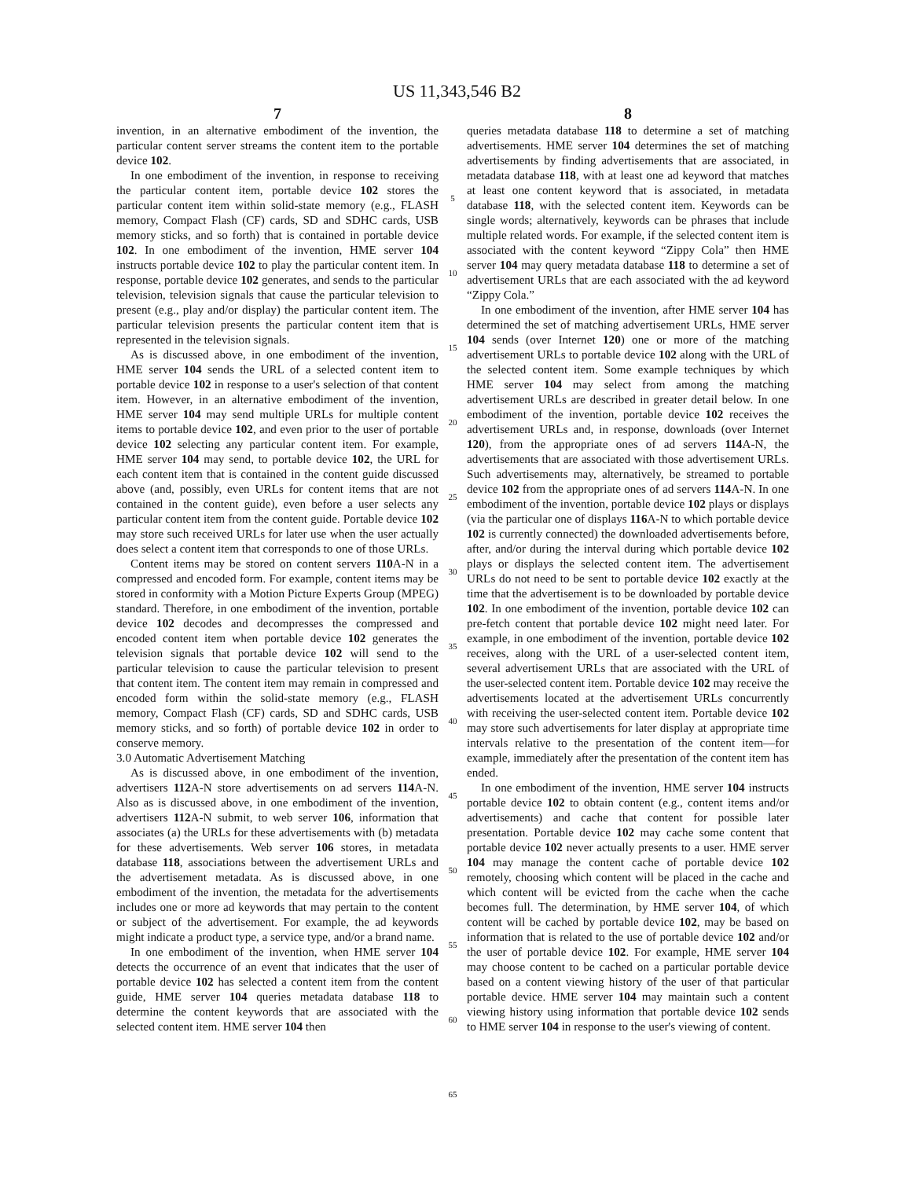US 11,343,546 B2
7
invention, in an alternative embodiment of the invention, the particular content server streams the content item to the portable device 102.
In one embodiment of the invention, in response to receiving the particular content item, portable device 102 stores the particular content item within solid-state memory (e.g., FLASH memory, Compact Flash (CF) cards, SD and SDHC cards, USB memory sticks, and so forth) that is contained in portable device 102. In one embodiment of the invention, HME server 104 instructs portable device 102 to play the particular content item. In response, portable device 102 generates, and sends to the particular television, television signals that cause the particular television to present (e.g., play and/or display) the particular content item. The particular television presents the particular content item that is represented in the television signals.
As is discussed above, in one embodiment of the invention, HME server 104 sends the URL of a selected content item to portable device 102 in response to a user's selection of that content item. However, in an alternative embodiment of the invention, HME server 104 may send multiple URLs for multiple content items to portable device 102, and even prior to the user of portable device 102 selecting any particular content item. For example, HME server 104 may send, to portable device 102, the URL for each content item that is contained in the content guide discussed above (and, possibly, even URLs for content items that are not contained in the content guide), even before a user selects any particular content item from the content guide. Portable device 102 may store such received URLs for later use when the user actually does select a content item that corresponds to one of those URLs.
Content items may be stored on content servers 110 A-N in a compressed and encoded form. For example, content items may be stored in conformity with a Motion Picture Experts Group (MPEG) standard. Therefore, in one embodiment of the invention, portable device 102 decodes and decompresses the compressed and encoded content item when portable device 102 generates the television signals that portable device 102 will send to the particular television to cause the particular television to present that content item. The content item may remain in compressed and encoded form within the solid-state memory (e.g., FLASH memory, Compact Flash (CF) cards, SD and SDHC cards, USB memory sticks, and so forth) of portable device 102 in order to conserve memory.
3.0 Automatic Advertisement Matching
As is discussed above, in one embodiment of the invention, advertisers 112 A-N store advertisements on ad servers 114 A-N. Also as is discussed above, in one embodiment of the invention, advertisers 112 A-N submit, to web server 106, information that associates (a) the URLs for these advertisements with (b) metadata for these advertisements. Web server 106 stores, in metadata database 118, associations between the advertisement URLs and the advertisement metadata. As is discussed above, in one embodiment of the invention, the metadata for the advertisements includes one or more ad keywords that may pertain to the content or subject of the advertisement. For example, the ad keywords might indicate a product type, a service type, and/or a brand name.
In one embodiment of the invention, when HME server 104 detects the occurrence of an event that indicates that the user of portable device 102 has selected a content item from the content guide, HME server 104 queries metadata database 118 to determine the content keywords that are associated with the selected content item. HME server 104 then
5
10
15
20
25
30
35
40
45
50
55
60
65
8
queries metadata database 118 to determine a set of matching advertisements. HME server 104 determines the set of matching advertisements by finding advertisements that are associated, in metadata database 118, with at least one ad keyword that matches at least one content keyword that is associated, in metadata database 118, with the selected content item. Keywords can be single words; alternatively, keywords can be phrases that include multiple related words. For example, if the selected content item is associated with the content keyword “Zippy Cola” then HME server 104 may query metadata database 118 to determine a set of advertisement URLs that are each associated with the ad keyword “Zippy Cola.”
In one embodiment of the invention, after HME server 104 has determined the set of matching advertisement URLs, HME server 104 sends (over Internet 120) one or more of the matching advertisement URLs to portable device 102 along with the URL of the selected content item. Some example techniques by which HME server 104 may select from among the matching advertisement URLs are described in greater detail below. In one embodiment of the invention, portable device 102 receives the advertisement URLs and, in response, downloads (over Internet 120), from the appropriate ones of ad servers 114 A-N, the advertisements that are associated with those advertisement URLs. Such advertisements may, alternatively, be streamed to portable device 102 from the appropriate ones of ad servers 114 A-N. In one embodiment of the invention, portable device 102 plays or displays (via the particular one of displays 116 A-N to which portable device 102 is currently connected) the downloaded advertisements before, after, and/or during the interval during which portable device 102 plays or displays the selected content item. The advertisement URLs do not need to be sent to portable device 102 exactly at the time that the advertisement is to be downloaded by portable device 102. In one embodiment of the invention, portable device 102 can pre-fetch content that portable device 102 might need later. For example, in one embodiment of the invention, portable device 102 receives, along with the URL of a user-selected content item, several advertisement URLs that are associated with the URL of the user-selected content item. Portable device 102 may receive the advertisements located at the advertisement URLs concurrently with receiving the user-selected content item. Portable device 102 may store such advertisements for later display at appropriate time intervals relative to the presentation of the content item—for example, immediately after the presentation of the content item has ended.
In one embodiment of the invention, HME server 104 instructs portable device 102 to obtain content (e.g., content items and/or advertisements) and cache that content for possible later presentation. Portable device 102 may cache some content that portable device 102 never actually presents to a user. HME server 104 may manage the content cache of portable device 102 remotely, choosing which content will be placed in the cache and which content will be evicted from the cache when the cache becomes full. The determination, by HME server 104, of which content will be cached by portable device 102, may be based on information that is related to the use of portable device 102 and/or the user of portable device 102. For example, HME server 104 may choose content to be cached on a particular portable device based on a content viewing history of the user of that particular portable device. HME server 104 may maintain such a content viewing history using information that portable device 102 sends to HME server 104 in response to the user's viewing of content.